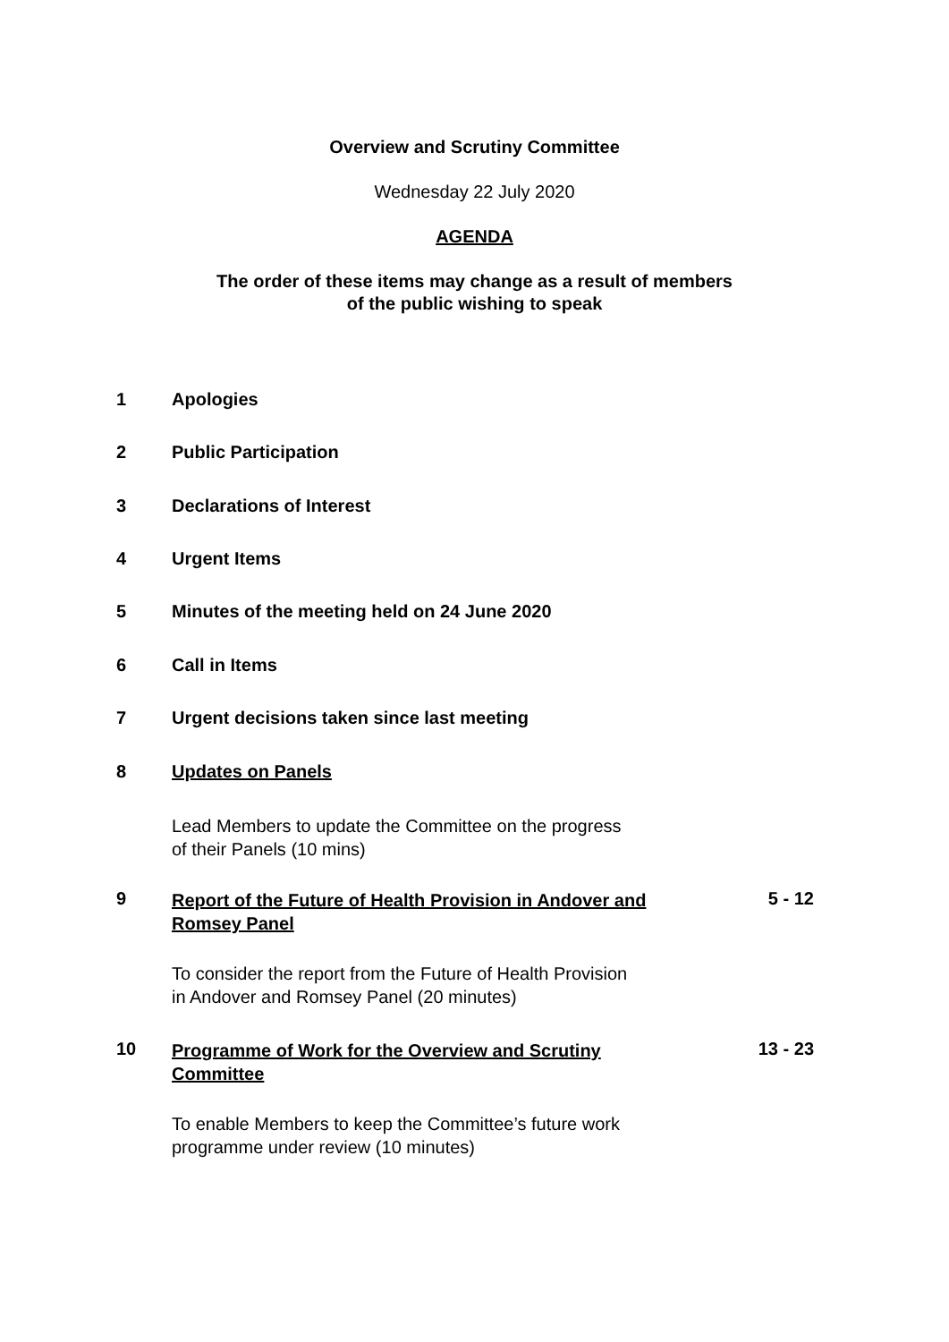Overview and Scrutiny Committee
Wednesday 22 July 2020
AGENDA
The order of these items may change as a result of members
of the public wishing to speak
1 Apologies
2 Public Participation
3 Declarations of Interest
4 Urgent Items
5 Minutes of the meeting held on 24 June 2020
6 Call in Items
7 Urgent decisions taken since last meeting
8 Updates on Panels
Lead Members to update the Committee on the progress
of their Panels (10 mins)
9
Report of the Future of Health Provision in Andover and Romsey Panel
To consider the report from the Future of Health Provision
in Andover and Romsey Panel (20 minutes)
5 - 12
10
Programme of Work for the Overview and Scrutiny Committee
To enable Members to keep the Committee’s future work
programme under review (10 minutes)
13 - 23